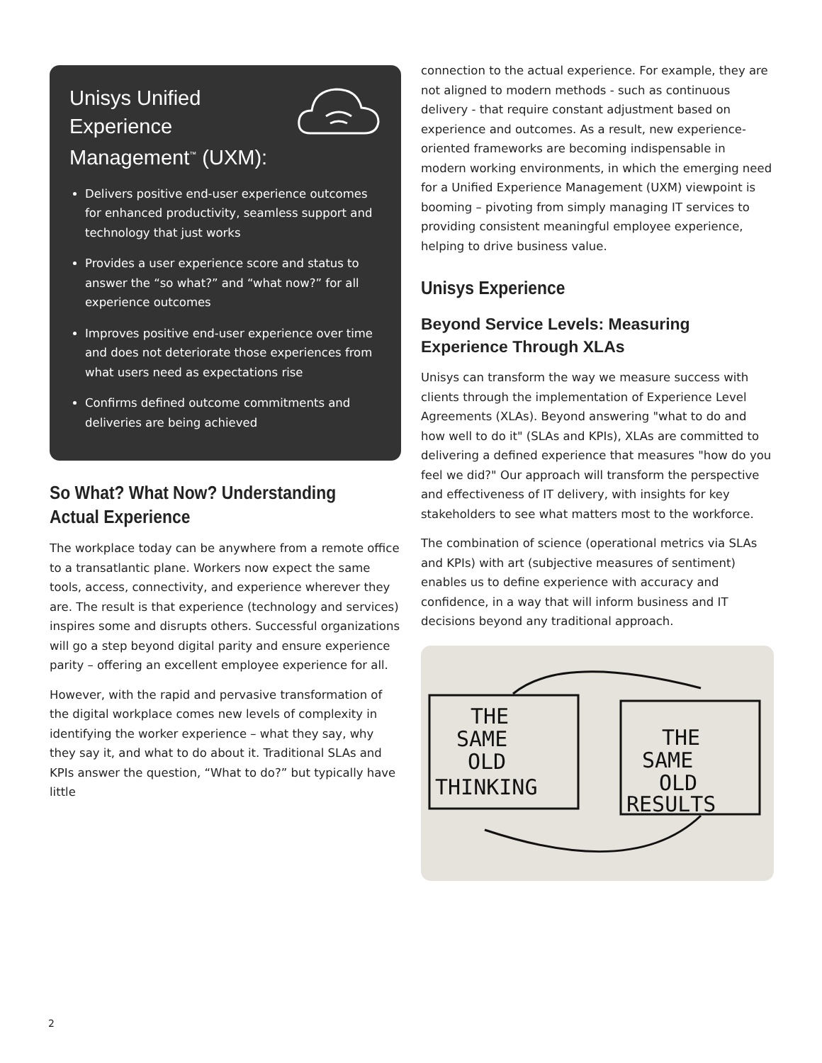Unisys Unified Experience Management<sup>™</sup> (UXM):
Delivers positive end-user experience outcomes for enhanced productivity, seamless support and technology that just works
Provides a user experience score and status to answer the “so what?” and “what now?” for all experience outcomes
Improves positive end-user experience over time and does not deteriorate those experiences from what users need as expectations rise
Confirms defined outcome commitments and deliveries are being achieved
So What? What Now? Understanding Actual Experience
The workplace today can be anywhere from a remote office to a transatlantic plane. Workers now expect the same tools, access, connectivity, and experience wherever they are. The result is that experience (technology and services) inspires some and disrupts others. Successful organizations will go a step beyond digital parity and ensure experience parity – offering an excellent employee experience for all.
However, with the rapid and pervasive transformation of the digital workplace comes new levels of complexity in identifying the worker experience – what they say, why they say it, and what to do about it. Traditional SLAs and KPIs answer the question, “What to do?” but typically have little
connection to the actual experience. For example, they are not aligned to modern methods - such as continuous delivery - that require constant adjustment based on experience and outcomes. As a result, new experience-oriented frameworks are becoming indispensable in modern working environments, in which the emerging need for a Unified Experience Management (UXM) viewpoint is booming – pivoting from simply managing IT services to providing consistent meaningful employee experience, helping to drive business value.
Unisys Experience
Beyond Service Levels: Measuring Experience Through XLAs
Unisys can transform the way we measure success with clients through the implementation of Experience Level Agreements (XLAs). Beyond answering "what to do and how well to do it" (SLAs and KPIs), XLAs are committed to delivering a defined experience that measures "how do you feel we did?" Our approach will transform the perspective and effectiveness of IT delivery, with insights for key stakeholders to see what matters most to the workforce.
The combination of science (operational metrics via SLAs and KPIs) with art (subjective measures of sentiment) enables us to define experience with accuracy and confidence, in a way that will inform business and IT decisions beyond any traditional approach.
THE
SAME
OLD
THINKING
THE
SAME
OLD
RESULTS
2